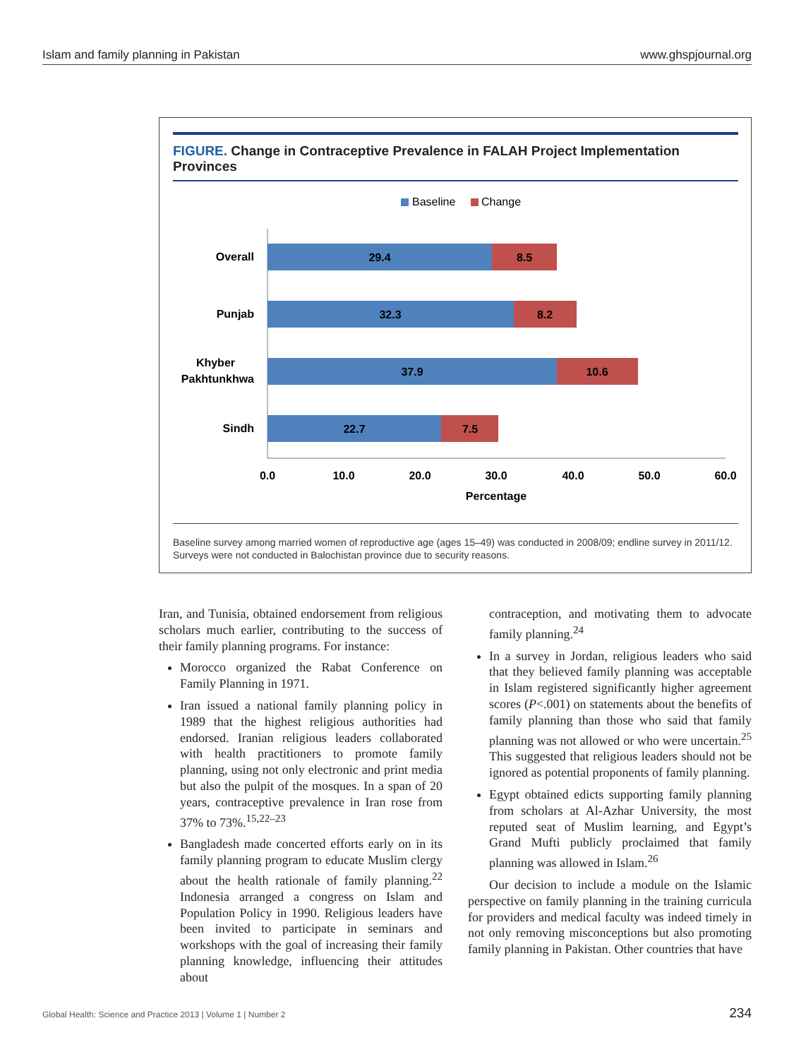Islam and family planning in Pakistan www.ghspjournal.org
FIGURE. Change in Contraceptive Prevalence in FALAH Project Implementation Provinces
Baseline
Change
Overall
Punjab
Khyber
Pakhtunkhwa
Sindh
29.4
8.5
32.3
8.2
37.9
10.6
22.7
7.5
0.0
10.0
20.0
30.0
40.0
50.0
60.0
Percentage
Baseline survey among married women of reproductive age (ages 15–49) was conducted in 2008/09; endline survey in 2011/12. Surveys were not conducted in Balochistan province due to security reasons.
Iran, and Tunisia, obtained endorsement from religious scholars much earlier, contributing to the success of their family planning programs. For instance:
Morocco organized the Rabat Conference on Family Planning in 1971.
Iran issued a national family planning policy in 1989 that the highest religious authorities had endorsed. Iranian religious leaders collaborated with health practitioners to promote family planning, using not only electronic and print media but also the pulpit of the mosques. In a span of 20 years, contraceptive prevalence in Iran rose from 37% to 73%.<sup>15,22–23</sup>
Bangladesh made concerted efforts early on in its family planning program to educate Muslim clergy about the health rationale of family planning.<sup>22</sup> Indonesia arranged a congress on Islam and Population Policy in 1990. Religious leaders have been invited to participate in seminars and workshops with the goal of increasing their family planning knowledge, influencing their attitudes about
contraception, and motivating them to advocate family planning.<sup>24</sup>
In a survey in Jordan, religious leaders who said that they believed family planning was acceptable in Islam registered significantly higher agreement scores (P<.001) on statements about the benefits of family planning than those who said that family planning was not allowed or who were uncertain.<sup>25</sup> This suggested that religious leaders should not be ignored as potential proponents of family planning.
Egypt obtained edicts supporting family planning from scholars at Al-Azhar University, the most reputed seat of Muslim learning, and Egypt’s Grand Mufti publicly proclaimed that family planning was allowed in Islam.<sup>26</sup>
Our decision to include a module on the Islamic perspective on family planning in the training curricula for providers and medical faculty was indeed timely in not only removing misconceptions but also promoting family planning in Pakistan. Other countries that have
Global Health: Science and Practice 2013 | Volume 1 | Number 2 234